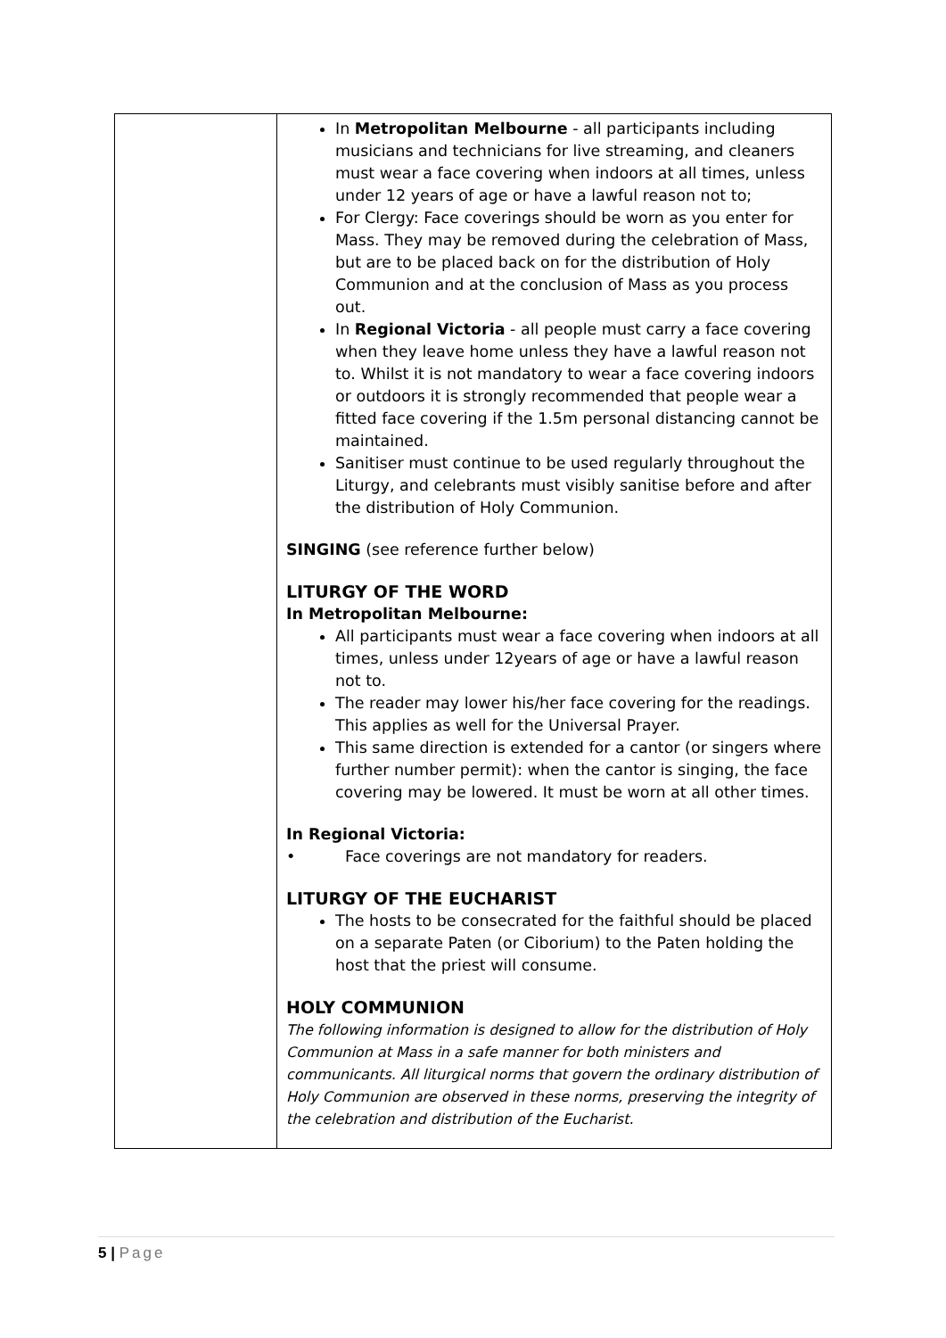| | In Metropolitan Melbourne - all participants including musicians and technicians for live streaming, and cleaners must wear a face covering when indoors at all times, unless under 12 years of age or have a lawful reason not to; For Clergy: Face coverings should be worn as you enter for Mass. They may be removed during the celebration of Mass, but are to be placed back on for the distribution of Holy Communion and at the conclusion of Mass as you process out. In Regional Victoria - all people must carry a face covering when they leave home unless they have a lawful reason not to. Whilst it is not mandatory to wear a face covering indoors or outdoors it is strongly recommended that people wear a fitted face covering if the 1.5m personal distancing cannot be maintained. Sanitiser must continue to be used regularly throughout the Liturgy, and celebrants must visibly sanitise before and after the distribution of Holy Communion. SINGING (see reference further below) LITURGY OF THE WORD In Metropolitan Melbourne: All participants must wear a face covering when indoors at all times, unless under 12years of age or have a lawful reason not to. The reader may lower his/her face covering for the readings. This applies as well for the Universal Prayer. This same direction is extended for a cantor (or singers where further number permit): when the cantor is singing, the face covering may be lowered. It must be worn at all other times. In Regional Victoria: • Face coverings are not mandatory for readers. LITURGY OF THE EUCHARIST The hosts to be consecrated for the faithful should be placed on a separate Paten (or Ciborium) to the Paten holding the host that the priest will consume. HOLY COMMUNION The following information is designed to allow for the distribution of Holy Communion at Mass in a safe manner for both ministers and communicants. All liturgical norms that govern the ordinary distribution of Holy Communion are observed in these norms, preserving the integrity of the celebration and distribution of the Eucharist. |
5 | Page